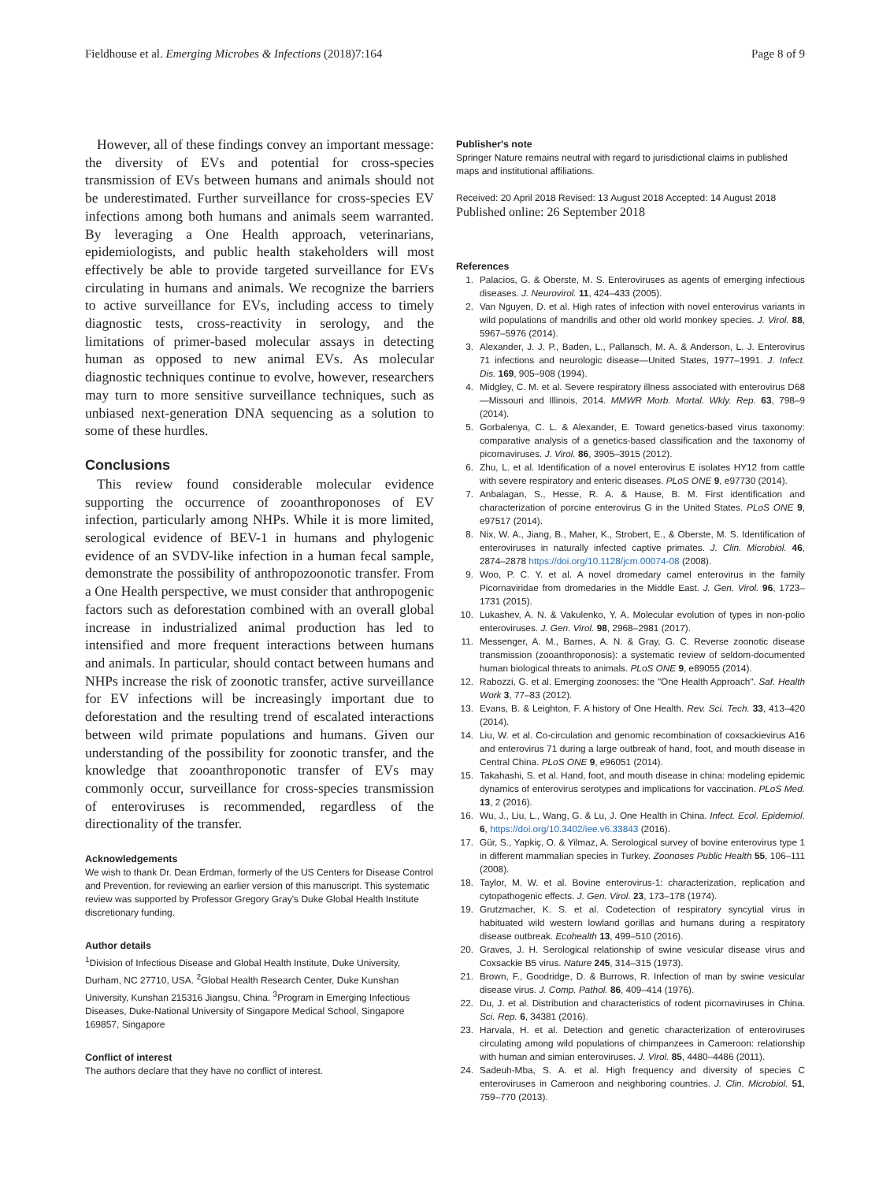Fieldhouse et al. Emerging Microbes & Infections (2018)7:164 Page 8 of 9
However, all of these findings convey an important message: the diversity of EVs and potential for cross-species transmission of EVs between humans and animals should not be underestimated. Further surveillance for cross-species EV infections among both humans and animals seem warranted. By leveraging a One Health approach, veterinarians, epidemiologists, and public health stakeholders will most effectively be able to provide targeted surveillance for EVs circulating in humans and animals. We recognize the barriers to active surveillance for EVs, including access to timely diagnostic tests, cross-reactivity in serology, and the limitations of primer-based molecular assays in detecting human as opposed to new animal EVs. As molecular diagnostic techniques continue to evolve, however, researchers may turn to more sensitive surveillance techniques, such as unbiased next-generation DNA sequencing as a solution to some of these hurdles.
Conclusions
This review found considerable molecular evidence supporting the occurrence of zooanthroponoses of EV infection, particularly among NHPs. While it is more limited, serological evidence of BEV-1 in humans and phylogenic evidence of an SVDV-like infection in a human fecal sample, demonstrate the possibility of anthropozoonotic transfer. From a One Health perspective, we must consider that anthropogenic factors such as deforestation combined with an overall global increase in industrialized animal production has led to intensified and more frequent interactions between humans and animals. In particular, should contact between humans and NHPs increase the risk of zoonotic transfer, active surveillance for EV infections will be increasingly important due to deforestation and the resulting trend of escalated interactions between wild primate populations and humans. Given our understanding of the possibility for zoonotic transfer, and the knowledge that zooanthroponotic transfer of EVs may commonly occur, surveillance for cross-species transmission of enteroviruses is recommended, regardless of the directionality of the transfer.
Acknowledgements
We wish to thank Dr. Dean Erdman, formerly of the US Centers for Disease Control and Prevention, for reviewing an earlier version of this manuscript. This systematic review was supported by Professor Gregory Gray's Duke Global Health Institute discretionary funding.
Author details
<sup>1</sup> Division of Infectious Disease and Global Health Institute, Duke University, Durham, NC 27710, USA. <sup>2</sup>Global Health Research Center, Duke Kunshan University, Kunshan 215316 Jiangsu, China. <sup>3</sup>Program in Emerging Infectious Diseases, Duke-National University of Singapore Medical School, Singapore 169857, Singapore
Conflict of interest
The authors declare that they have no conflict of interest.
Publisher's note
Springer Nature remains neutral with regard to jurisdictional claims in published maps and institutional affiliations.
Received: 20 April 2018 Revised: 13 August 2018 Accepted: 14 August 2018
Published online: 26 September 2018
References
1. Palacios, G. & Oberste, M. S. Enteroviruses as agents of emerging infectious diseases. J. Neurovirol. 11, 424–433 (2005).
2. Van Nguyen, D. et al. High rates of infection with novel enterovirus variants in wild populations of mandrills and other old world monkey species. J. Virol. 88, 5967–5976 (2014).
3. Alexander, J. J. P., Baden, L., Pallansch, M. A. & Anderson, L. J. Enterovirus 71 infections and neurologic disease—United States, 1977–1991. J. Infect. Dis. 169, 905–908 (1994).
4. Midgley, C. M. et al. Severe respiratory illness associated with enterovirus D68—Missouri and Illinois, 2014. MMWR Morb. Mortal. Wkly. Rep. 63, 798–9 (2014).
5. Gorbalenya, C. L. & Alexander, E. Toward genetics-based virus taxonomy: comparative analysis of a genetics-based classification and the taxonomy of picornaviruses. J. Virol. 86, 3905–3915 (2012).
6. Zhu, L. et al. Identification of a novel enterovirus E isolates HY12 from cattle with severe respiratory and enteric diseases. PLoS ONE 9, e97730 (2014).
7. Anbalagan, S., Hesse, R. A. & Hause, B. M. First identification and characterization of porcine enterovirus G in the United States. PLoS ONE 9, e97517 (2014).
8. Nix, W. A., Jiang, B., Maher, K., Strobert, E., & Oberste, M. S. Identification of enteroviruses in naturally infected captive primates. J. Clin. Microbiol. 46, 2874–2878 https://doi.org/10.1128/jcm.00074-08 (2008).
9. Woo, P. C. Y. et al. A novel dromedary camel enterovirus in the family Picornaviridae from dromedaries in the Middle East. J. Gen. Virol. 96, 1723–1731 (2015).
10. Lukashev, A. N. & Vakulenko, Y. A. Molecular evolution of types in non-polio enteroviruses. J. Gen. Virol. 98, 2968–2981 (2017).
11. Messenger, A. M., Barnes, A. N. & Gray, G. C. Reverse zoonotic disease transmission (zooanthroponosis): a systematic review of seldom-documented human biological threats to animals. PLoS ONE 9, e89055 (2014).
12. Rabozzi, G. et al. Emerging zoonoses: the "One Health Approach". Saf. Health Work 3, 77–83 (2012).
13. Evans, B. & Leighton, F. A history of One Health. Rev. Sci. Tech. 33, 413–420 (2014).
14. Liu, W. et al. Co-circulation and genomic recombination of coxsackievirus A16 and enterovirus 71 during a large outbreak of hand, foot, and mouth disease in Central China. PLoS ONE 9, e96051 (2014).
15. Takahashi, S. et al. Hand, foot, and mouth disease in china: modeling epidemic dynamics of enterovirus serotypes and implications for vaccination. PLoS Med. 13, 2 (2016).
16. Wu, J., Liu, L., Wang, G. & Lu, J. One Health in China. Infect. Ecol. Epidemiol. 6, https://doi.org/10.3402/iee.v6.33843 (2016).
17. Gür, S., Yapkiç, O. & Yilmaz, A. Serological survey of bovine enterovirus type 1 in different mammalian species in Turkey. Zoonoses Public Health 55, 106–111 (2008).
18. Taylor, M. W. et al. Bovine enterovirus-1: characterization, replication and cytopathogenic effects. J. Gen. Virol. 23, 173–178 (1974).
19. Grutzmacher, K. S. et al. Codetection of respiratory syncytial virus in habituated wild western lowland gorillas and humans during a respiratory disease outbreak. Ecohealth 13, 499–510 (2016).
20. Graves, J. H. Serological relationship of swine vesicular disease virus and Coxsackie B5 virus. Nature 245, 314–315 (1973).
21. Brown, F., Goodridge, D. & Burrows, R. Infection of man by swine vesicular disease virus. J. Comp. Pathol. 86, 409–414 (1976).
22. Du, J. et al. Distribution and characteristics of rodent picornaviruses in China. Sci. Rep. 6, 34381 (2016).
23. Harvala, H. et al. Detection and genetic characterization of enteroviruses circulating among wild populations of chimpanzees in Cameroon: relationship with human and simian enteroviruses. J. Virol. 85, 4480–4486 (2011).
24. Sadeuh-Mba, S. A. et al. High frequency and diversity of species C enteroviruses in Cameroon and neighboring countries. J. Clin. Microbiol. 51, 759–770 (2013).